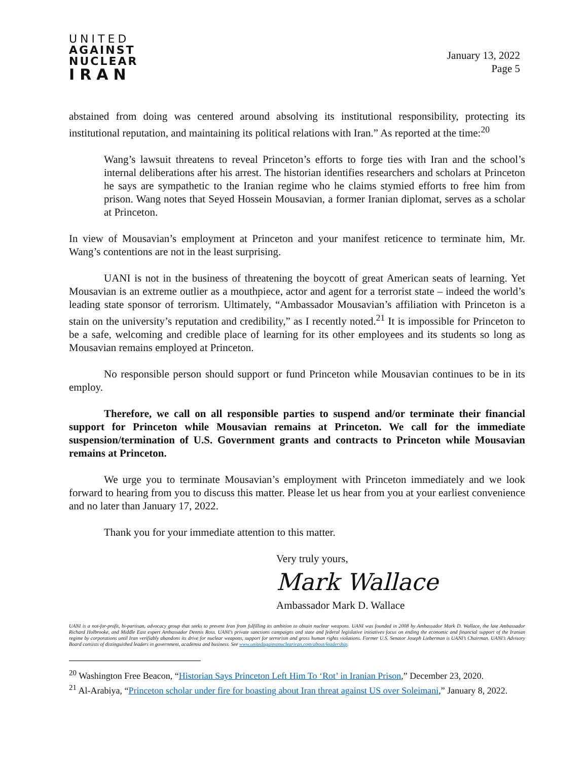UNITED
AGAINST
NUCLEAR
IRAN
January 13, 2022
Page 5
abstained from doing was centered around absolving its institutional responsibility, protecting its institutional reputation, and maintaining its political relations with Iran.” As reported at the time:<sup>20</sup>
Wang’s lawsuit threatens to reveal Princeton’s efforts to forge ties with Iran and the school’s internal deliberations after his arrest. The historian identifies researchers and scholars at Princeton he says are sympathetic to the Iranian regime who he claims stymied efforts to free him from prison. Wang notes that Seyed Hossein Mousavian, a former Iranian diplomat, serves as a scholar at Princeton.
In view of Mousavian’s employment at Princeton and your manifest reticence to terminate him, Mr. Wang’s contentions are not in the least surprising.
UANI is not in the business of threatening the boycott of great American seats of learning. Yet Mousavian is an extreme outlier as a mouthpiece, actor and agent for a terrorist state – indeed the world’s leading state sponsor of terrorism. Ultimately, “Ambassador Mousavian’s affiliation with Princeton is a stain on the university’s reputation and credibility,” as I recently noted.<sup>21</sup> It is impossible for Princeton to be a safe, welcoming and credible place of learning for its other employees and its students so long as Mousavian remains employed at Princeton.
No responsible person should support or fund Princeton while Mousavian continues to be in its employ.
Therefore, we call on all responsible parties to suspend and/or terminate their financial support for Princeton while Mousavian remains at Princeton. We call for the immediate suspension/termination of U.S. Government grants and contracts to Princeton while Mousavian remains at Princeton.
We urge you to terminate Mousavian’s employment with Princeton immediately and we look forward to hearing from you to discuss this matter. Please let us hear from you at your earliest convenience and no later than January 17, 2022.
Thank you for your immediate attention to this matter.
Very truly yours,
Mark Wallace
Ambassador Mark D. Wallace
UANI is a not-for-profit, bi-partisan, advocacy group that seeks to prevent Iran from fulfilling its ambition to obtain nuclear weapons. UANI was founded in 2008 by Ambassador Mark D. Wallace, the late Ambassador Richard Holbrooke, and Middle East expert Ambassador Dennis Ross. UANI’s private sanctions campaigns and state and federal legislative initiatives focus on ending the economic and financial support of the Iranian regime by corporations until Iran verifiably abandons its drive for nuclear weapons, support for terrorism and gross human rights violations. Former U.S. Senator Joseph Lieberman is UANI’s Chairman. UANI’s Advisory Board consists of distinguished leaders in government, academia and business. See www.unitedagainstnucleariran.com/about/leadership.
<sup>20</sup> Washington Free Beacon, “Historian Says Princeton Left Him To ‘Rot’ in Iranian Prison,” December 23, 2020.
<sup>21</sup> Al-Arabiya, “Princeton scholar under fire for boasting about Iran threat against US over Soleimani,” January 8, 2022.